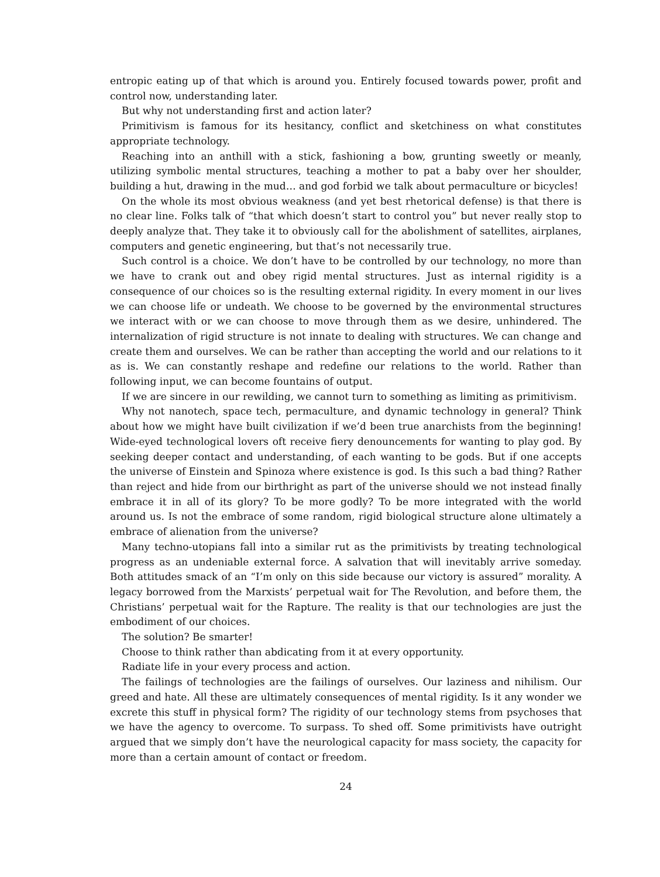entropic eating up of that which is around you. Entirely focused towards power, profit and control now, understanding later.
But why not understanding first and action later?
Primitivism is famous for its hesitancy, conflict and sketchiness on what constitutes appropriate technology.
Reaching into an anthill with a stick, fashioning a bow, grunting sweetly or meanly, utilizing symbolic mental structures, teaching a mother to pat a baby over her shoulder, building a hut, drawing in the mud… and god forbid we talk about permaculture or bicycles!
On the whole its most obvious weakness (and yet best rhetorical defense) is that there is no clear line. Folks talk of “that which doesn’t start to control you” but never really stop to deeply analyze that. They take it to obviously call for the abolishment of satellites, airplanes, computers and genetic engineering, but that’s not necessarily true.
Such control is a choice. We don’t have to be controlled by our technology, no more than we have to crank out and obey rigid mental structures. Just as internal rigidity is a consequence of our choices so is the resulting external rigidity. In every moment in our lives we can choose life or undeath. We choose to be governed by the environmental structures we interact with or we can choose to move through them as we desire, unhindered. The internalization of rigid structure is not innate to dealing with structures. We can change and create them and ourselves. We can be rather than accepting the world and our relations to it as is. We can constantly reshape and redefine our relations to the world. Rather than following input, we can become fountains of output.
If we are sincere in our rewilding, we cannot turn to something as limiting as primitivism.
Why not nanotech, space tech, permaculture, and dynamic technology in general? Think about how we might have built civilization if we’d been true anarchists from the beginning! Wide-eyed technological lovers oft receive fiery denouncements for wanting to play god. By seeking deeper contact and understanding, of each wanting to be gods. But if one accepts the universe of Einstein and Spinoza where existence is god. Is this such a bad thing? Rather than reject and hide from our birthright as part of the universe should we not instead finally embrace it in all of its glory? To be more godly? To be more integrated with the world around us. Is not the embrace of some random, rigid biological structure alone ultimately a embrace of alienation from the universe?
Many techno-utopians fall into a similar rut as the primitivists by treating technological progress as an undeniable external force. A salvation that will inevitably arrive someday. Both attitudes smack of an “I’m only on this side because our victory is assured” morality. A legacy borrowed from the Marxists’ perpetual wait for The Revolution, and before them, the Christians’ perpetual wait for the Rapture. The reality is that our technologies are just the embodiment of our choices.
The solution? Be smarter!
Choose to think rather than abdicating from it at every opportunity.
Radiate life in your every process and action.
The failings of technologies are the failings of ourselves. Our laziness and nihilism. Our greed and hate. All these are ultimately consequences of mental rigidity. Is it any wonder we excrete this stuff in physical form? The rigidity of our technology stems from psychoses that we have the agency to overcome. To surpass. To shed off. Some primitivists have outright argued that we simply don’t have the neurological capacity for mass society, the capacity for more than a certain amount of contact or freedom.
24